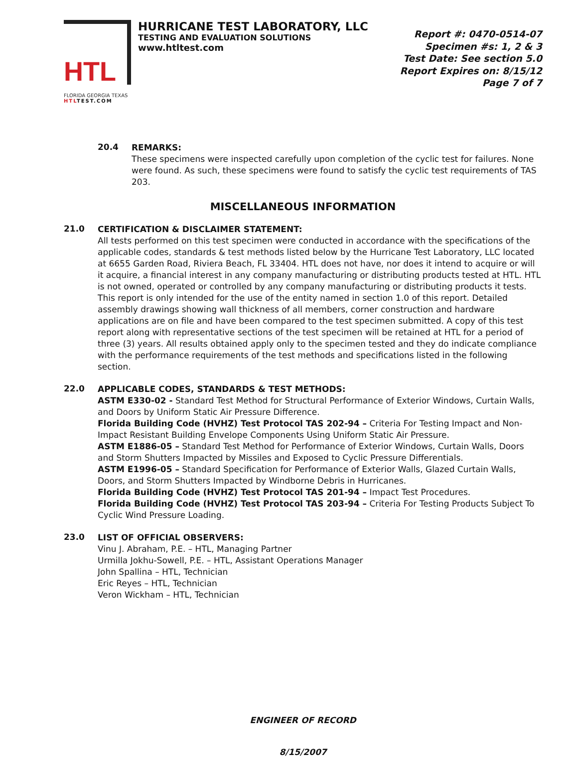HTL
FLORIDA GEORGIA TEXAS
HTLTEST.COM
HURRICANE TEST LABORATORY, LLC
TESTING AND EVALUATION SOLUTIONS
www.htltest.com
Report #: 0470-0514-07
Specimen #s: 1, 2 & 3
Test Date: See section 5.0
Report Expires on: 8/15/12
Page 7 of 7
20.4
REMARKS:
These specimens were inspected carefully upon completion of the cyclic test for failures. None were found. As such, these specimens were found to satisfy the cyclic test requirements of TAS 203.
MISCELLANEOUS INFORMATION
21.0
CERTIFICATION & DISCLAIMER STATEMENT:
All tests performed on this test specimen were conducted in accordance with the specifications of the applicable codes, standards & test methods listed below by the Hurricane Test Laboratory, LLC located at 6655 Garden Road, Riviera Beach, FL 33404. HTL does not have, nor does it intend to acquire or will it acquire, a financial interest in any company manufacturing or distributing products tested at HTL. HTL is not owned, operated or controlled by any company manufacturing or distributing products it tests. This report is only intended for the use of the entity named in section 1.0 of this report. Detailed assembly drawings showing wall thickness of all members, corner construction and hardware applications are on file and have been compared to the test specimen submitted. A copy of this test report along with representative sections of the test specimen will be retained at HTL for a period of three (3) years. All results obtained apply only to the specimen tested and they do indicate compliance with the performance requirements of the test methods and specifications listed in the following section.
22.0
APPLICABLE CODES, STANDARDS & TEST METHODS:
ASTM E330-02 - Standard Test Method for Structural Performance of Exterior Windows, Curtain Walls, and Doors by Uniform Static Air Pressure Difference.
Florida Building Code (HVHZ) Test Protocol TAS 202-94 – Criteria For Testing Impact and Non-Impact Resistant Building Envelope Components Using Uniform Static Air Pressure.
ASTM E1886-05 – Standard Test Method for Performance of Exterior Windows, Curtain Walls, Doors and Storm Shutters Impacted by Missiles and Exposed to Cyclic Pressure Differentials.
ASTM E1996-05 – Standard Specification for Performance of Exterior Walls, Glazed Curtain Walls, Doors, and Storm Shutters Impacted by Windborne Debris in Hurricanes.
Florida Building Code (HVHZ) Test Protocol TAS 201-94 – Impact Test Procedures.
Florida Building Code (HVHZ) Test Protocol TAS 203-94 – Criteria For Testing Products Subject To Cyclic Wind Pressure Loading.
23.0
LIST OF OFFICIAL OBSERVERS:
Vinu J. Abraham, P.E. – HTL, Managing Partner
Urmilla Jokhu-Sowell, P.E. – HTL, Assistant Operations Manager
John Spallina – HTL, Technician
Eric Reyes – HTL, Technician
Veron Wickham – HTL, Technician
ENGINEER OF RECORD
8/15/2007